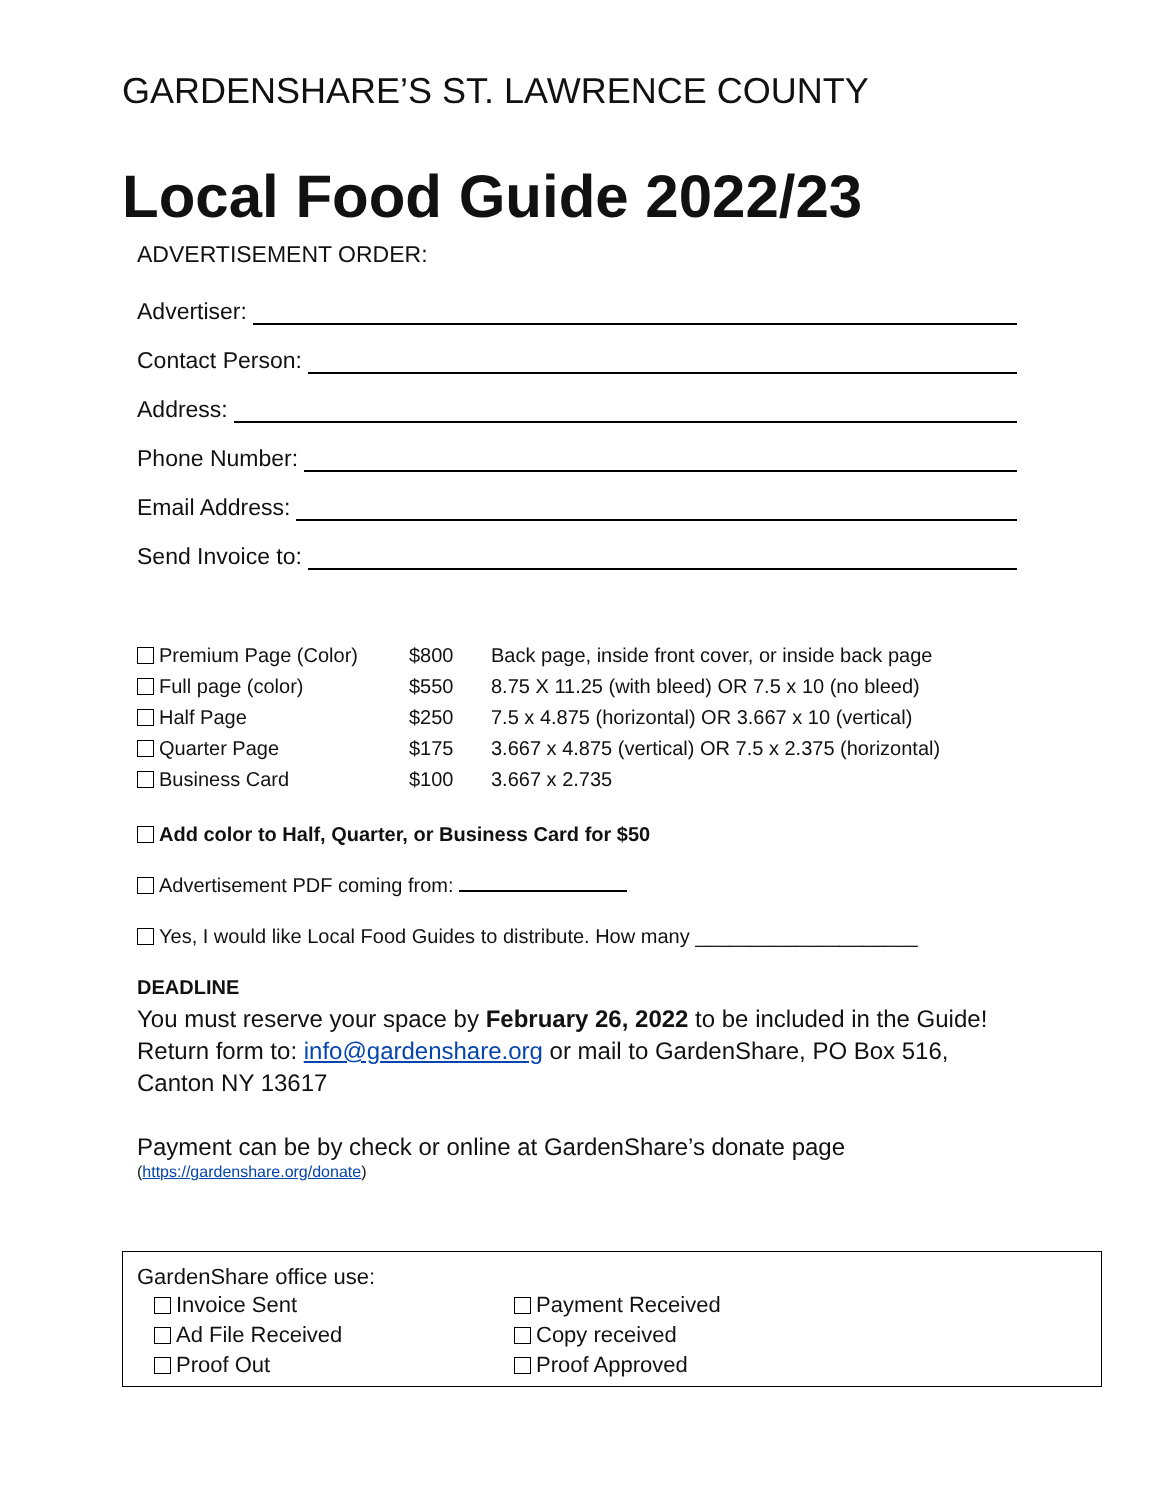GARDENSHARE’S ST. LAWRENCE COUNTY
Local Food Guide 2022/23
ADVERTISEMENT ORDER:
Advertiser:
Contact Person:
Address:
Phone Number:
Email Address:
Send Invoice to:
| Premium Page (Color) | $800 | Back page, inside front cover, or inside back page |
| Full page (color) | $550 | 8.75 X 11.25 (with bleed) OR 7.5 x 10 (no bleed) |
| Half Page | $250 | 7.5 x 4.875 (horizontal) OR 3.667 x 10 (vertical) |
| Quarter Page | $175 | 3.667 x 4.875 (vertical) OR 7.5 x 2.375 (horizontal) |
| Business Card | $100 | 3.667 x 2.735 |
Add color to Half, Quarter, or Business Card for $50
Advertisement PDF coming from:
Yes, I would like Local Food Guides to distribute. How many ____________________
DEADLINE
You must reserve your space by February 26, 2022 to be included in the Guide!
Return form to: info@gardenshare.org or mail to GardenShare, PO Box 516,
Canton NY 13617
Payment can be by check or online at GardenShare’s donate page
(https://gardenshare.org/donate)
GardenShare office use:
Invoice Sent
Payment Received
Ad File Received
Copy received
Proof Out
Proof Approved